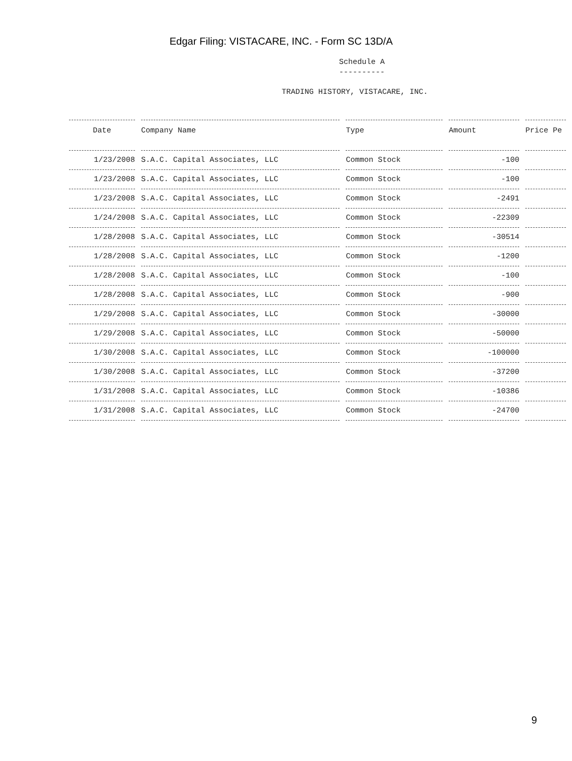Edgar Filing: VISTACARE, INC. - Form SC 13D/A
Schedule A
----------
TRADING HISTORY, VISTACARE, INC.
| Date | Company Name | Type | Amount | Price Pe |
| --- | --- | --- | --- | --- |
| 1/23/2008 | S.A.C. Capital Associates, LLC | Common Stock | -100 | |
| 1/23/2008 | S.A.C. Capital Associates, LLC | Common Stock | -100 | |
| 1/23/2008 | S.A.C. Capital Associates, LLC | Common Stock | -2491 | |
| 1/24/2008 | S.A.C. Capital Associates, LLC | Common Stock | -22309 | |
| 1/28/2008 | S.A.C. Capital Associates, LLC | Common Stock | -30514 | |
| 1/28/2008 | S.A.C. Capital Associates, LLC | Common Stock | -1200 | |
| 1/28/2008 | S.A.C. Capital Associates, LLC | Common Stock | -100 | |
| 1/28/2008 | S.A.C. Capital Associates, LLC | Common Stock | -900 | |
| 1/29/2008 | S.A.C. Capital Associates, LLC | Common Stock | -30000 | |
| 1/29/2008 | S.A.C. Capital Associates, LLC | Common Stock | -50000 | |
| 1/30/2008 | S.A.C. Capital Associates, LLC | Common Stock | -100000 | |
| 1/30/2008 | S.A.C. Capital Associates, LLC | Common Stock | -37200 | |
| 1/31/2008 | S.A.C. Capital Associates, LLC | Common Stock | -10386 | |
| 1/31/2008 | S.A.C. Capital Associates, LLC | Common Stock | -24700 | |
9